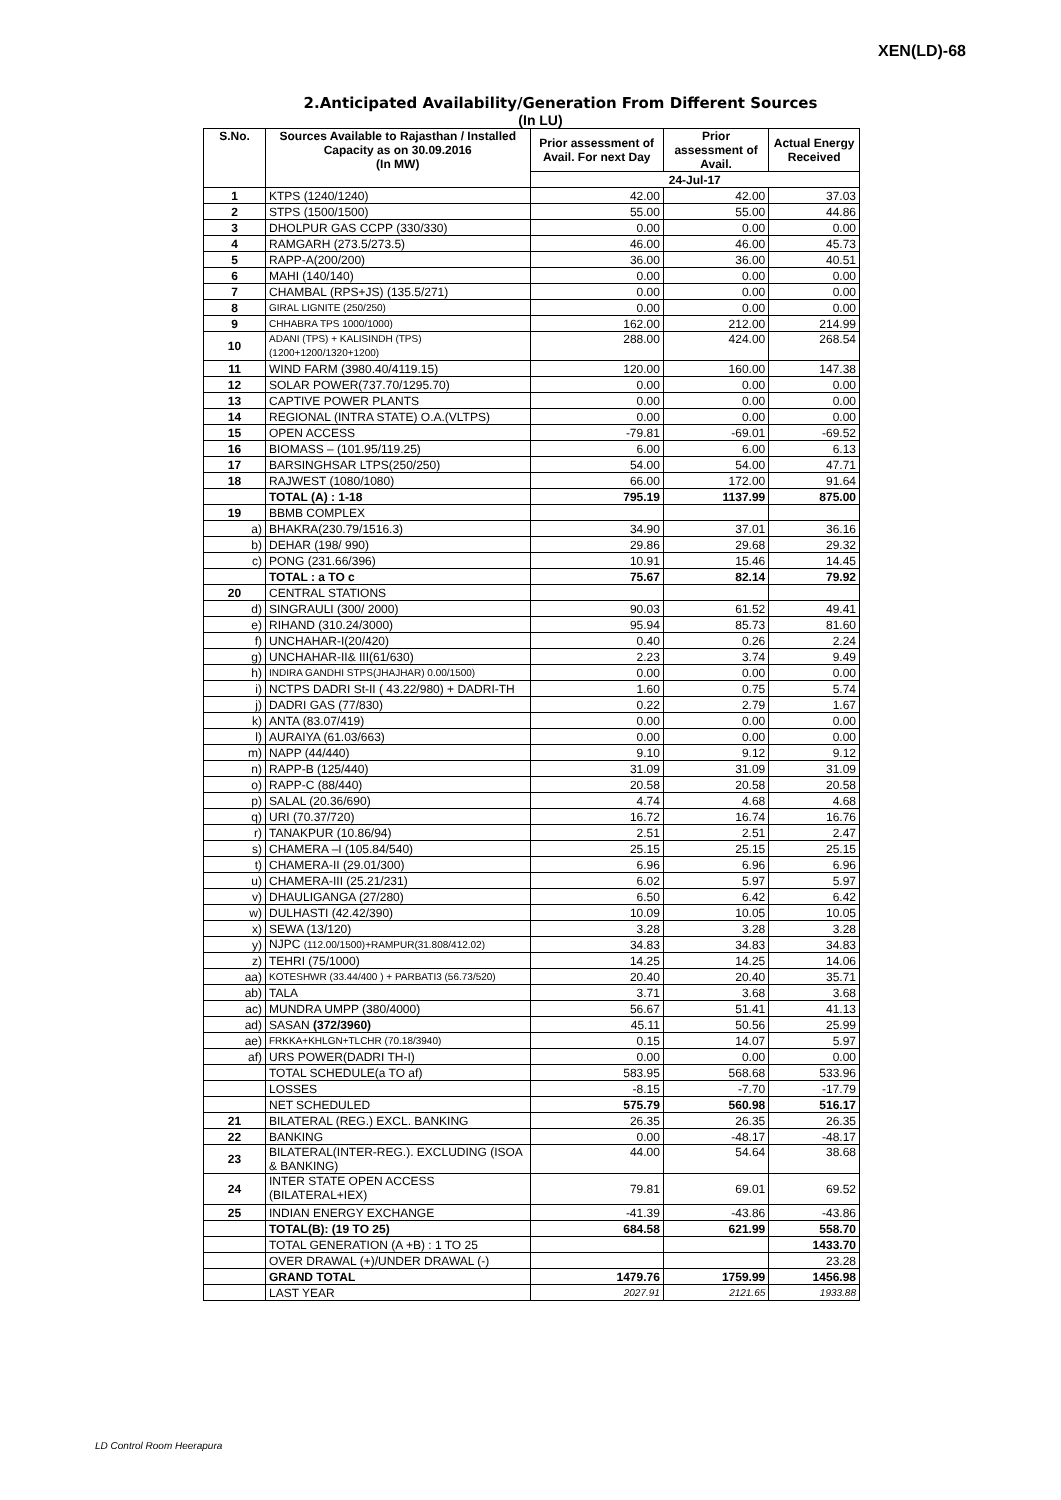XEN(LD)-68
2.Anticipated Availability/Generation From Different Sources
(In LU)
| S.No. | Sources Available to Rajasthan / Installed Capacity as on 30.09.2016 (In MW) | Prior assessment of Avail. For next Day | Prior assessment of Avail. | Actual Energy Received |
| --- | --- | --- | --- | --- |
| | | 24-Jul-17 | | |
| 1 | KTPS (1240/1240) | 42.00 | 42.00 | 37.03 |
| 2 | STPS (1500/1500) | 55.00 | 55.00 | 44.86 |
| 3 | DHOLPUR GAS CCPP (330/330) | 0.00 | 0.00 | 0.00 |
| 4 | RAMGARH (273.5/273.5) | 46.00 | 46.00 | 45.73 |
| 5 | RAPP-A(200/200) | 36.00 | 36.00 | 40.51 |
| 6 | MAHI (140/140) | 0.00 | 0.00 | 0.00 |
| 7 | CHAMBAL (RPS+JS) (135.5/271) | 0.00 | 0.00 | 0.00 |
| 8 | GIRAL LIGNITE (250/250) | 0.00 | 0.00 | 0.00 |
| 9 | CHHABRA TPS 1000/1000) | 162.00 | 212.00 | 214.99 |
| 10 | ADANI (TPS) + KALISINDH (TPS) (1200+1200/1320+1200) | 288.00 | 424.00 | 268.54 |
| 11 | WIND FARM (3980.40/4119.15) | 120.00 | 160.00 | 147.38 |
| 12 | SOLAR POWER(737.70/1295.70) | 0.00 | 0.00 | 0.00 |
| 13 | CAPTIVE POWER PLANTS | 0.00 | 0.00 | 0.00 |
| 14 | REGIONAL (INTRA STATE) O.A.(VLTPS) | 0.00 | 0.00 | 0.00 |
| 15 | OPEN ACCESS | -79.81 | -69.01 | -69.52 |
| 16 | BIOMASS – (101.95/119.25) | 6.00 | 6.00 | 6.13 |
| 17 | BARSINGHSAR LTPS(250/250) | 54.00 | 54.00 | 47.71 |
| 18 | RAJWEST (1080/1080) | 66.00 | 172.00 | 91.64 |
| | TOTAL (A) : 1-18 | 795.19 | 1137.99 | 875.00 |
| 19 | BBMB COMPLEX | | | |
| a) | BHAKRA(230.79/1516.3) | 34.90 | 37.01 | 36.16 |
| b) | DEHAR (198/ 990) | 29.86 | 29.68 | 29.32 |
| c) | PONG (231.66/396) | 10.91 | 15.46 | 14.45 |
| | TOTAL : a TO c | 75.67 | 82.14 | 79.92 |
| 20 | CENTRAL STATIONS | | | |
| d) | SINGRAULI (300/ 2000) | 90.03 | 61.52 | 49.41 |
| e) | RIHAND (310.24/3000) | 95.94 | 85.73 | 81.60 |
| f) | UNCHAHAR-I(20/420) | 0.40 | 0.26 | 2.24 |
| g) | UNCHAHAR-II& III(61/630) | 2.23 | 3.74 | 9.49 |
| h) | INDIRA GANDHI STPS(JHAJHAR) 0.00/1500) | 0.00 | 0.00 | 0.00 |
| i) | NCTPS DADRI St-II ( 43.22/980) + DADRI-TH | 1.60 | 0.75 | 5.74 |
| j) | DADRI GAS (77/830) | 0.22 | 2.79 | 1.67 |
| k) | ANTA (83.07/419) | 0.00 | 0.00 | 0.00 |
| l) | AURAIYA (61.03/663) | 0.00 | 0.00 | 0.00 |
| m) | NAPP (44/440) | 9.10 | 9.12 | 9.12 |
| n) | RAPP-B (125/440) | 31.09 | 31.09 | 31.09 |
| o) | RAPP-C (88/440) | 20.58 | 20.58 | 20.58 |
| p) | SALAL (20.36/690) | 4.74 | 4.68 | 4.68 |
| q) | URI (70.37/720) | 16.72 | 16.74 | 16.76 |
| r) | TANAKPUR (10.86/94) | 2.51 | 2.51 | 2.47 |
| s) | CHAMERA –I (105.84/540) | 25.15 | 25.15 | 25.15 |
| t) | CHAMERA-II (29.01/300) | 6.96 | 6.96 | 6.96 |
| u) | CHAMERA-III (25.21/231) | 6.02 | 5.97 | 5.97 |
| v) | DHAULIGANGA (27/280) | 6.50 | 6.42 | 6.42 |
| w) | DULHASTI (42.42/390) | 10.09 | 10.05 | 10.05 |
| x) | SEWA (13/120) | 3.28 | 3.28 | 3.28 |
| y) | NJPC (112.00/1500)+RAMPUR(31.808/412.02) | 34.83 | 34.83 | 34.83 |
| z) | TEHRI (75/1000) | 14.25 | 14.25 | 14.06 |
| aa) | KOTESHWR (33.44/400 ) + PARBATI3 (56.73/520) | 20.40 | 20.40 | 35.71 |
| ab) | TALA | 3.71 | 3.68 | 3.68 |
| ac) | MUNDRA UMPP (380/4000) | 56.67 | 51.41 | 41.13 |
| ad) | SASAN (372/3960) | 45.11 | 50.56 | 25.99 |
| ae) | FRKKA+KHLGN+TLCHR (70.18/3940) | 0.15 | 14.07 | 5.97 |
| af) | URS POWER(DADRI TH-I) | 0.00 | 0.00 | 0.00 |
| | TOTAL SCHEDULE(a TO af) | 583.95 | 568.68 | 533.96 |
| | LOSSES | -8.15 | -7.70 | -17.79 |
| | NET SCHEDULED | 575.79 | 560.98 | 516.17 |
| 21 | BILATERAL (REG.) EXCL. BANKING | 26.35 | 26.35 | 26.35 |
| 22 | BANKING | 0.00 | -48.17 | -48.17 |
| 23 | BILATERAL(INTER-REG.). EXCLUDING (ISOA & BANKING) | 44.00 | 54.64 | 38.68 |
| 24 | INTER STATE OPEN ACCESS (BILATERAL+IEX) | 79.81 | 69.01 | 69.52 |
| 25 | INDIAN ENERGY EXCHANGE | -41.39 | -43.86 | -43.86 |
| | TOTAL(B): (19 TO 25) | 684.58 | 621.99 | 558.70 |
| | TOTAL GENERATION (A +B) : 1 TO 25 | | | 1433.70 |
| | OVER DRAWAL (+)/UNDER DRAWAL (-) | | | 23.28 |
| | GRAND TOTAL | 1479.76 | 1759.99 | 1456.98 |
| | LAST YEAR | 2027.91 | 2121.65 | 1933.88 |
LD Control Room Heerapura